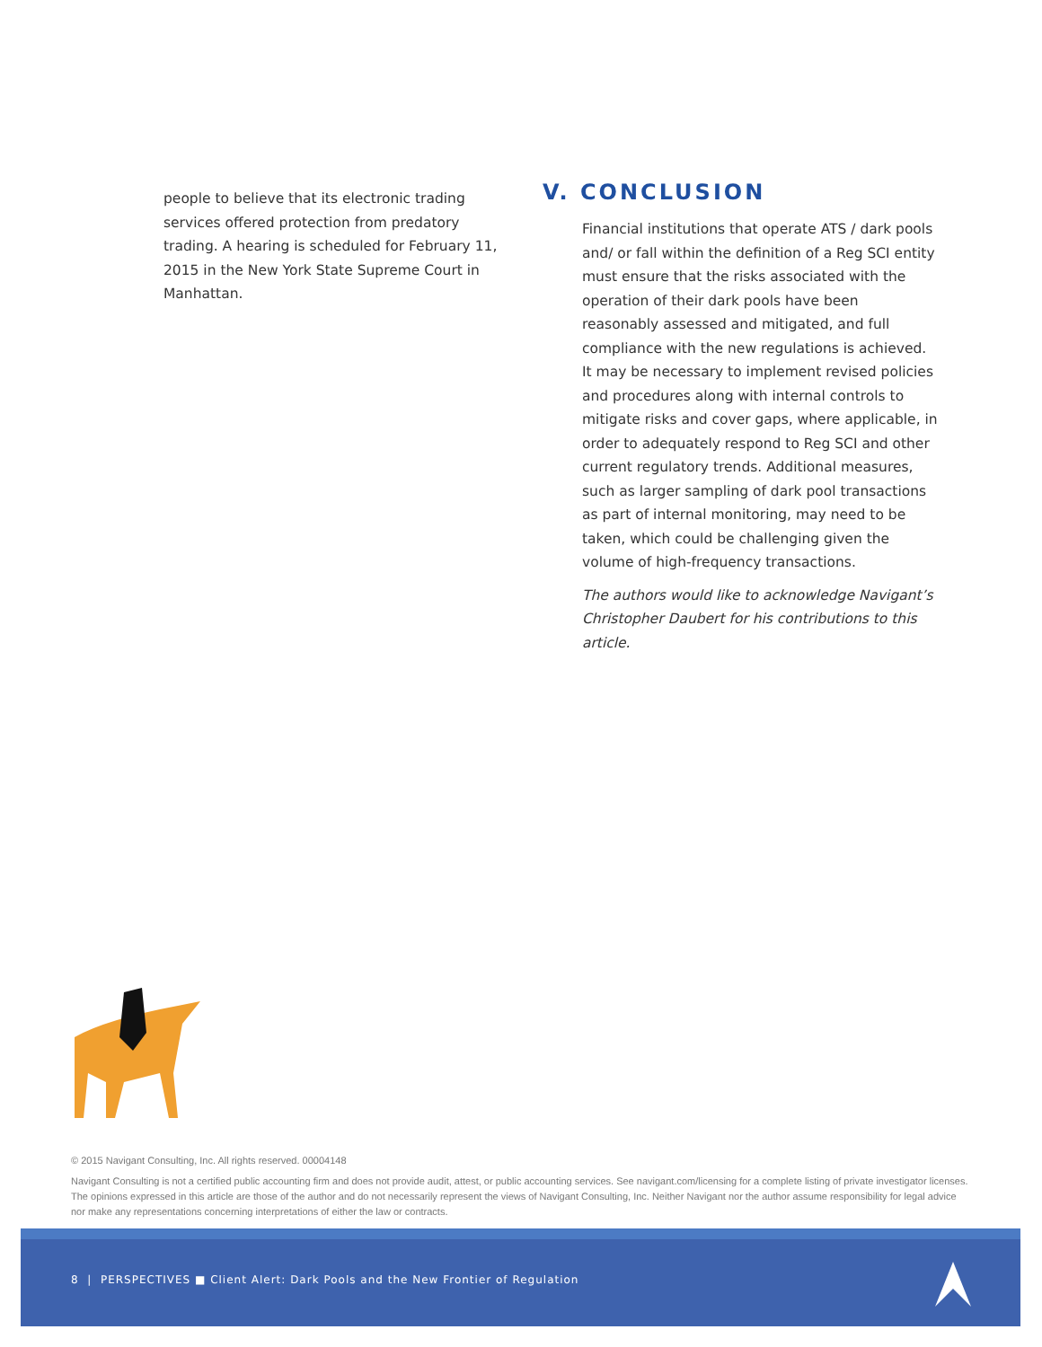people to believe that its electronic trading services offered protection from predatory trading. A hearing is scheduled for February 11, 2015 in the New York State Supreme Court in Manhattan.
V. CONCLUSION
Financial institutions that operate ATS / dark pools and/ or fall within the definition of a Reg SCI entity must ensure that the risks associated with the operation of their dark pools have been reasonably assessed and mitigated, and full compliance with the new regulations is achieved. It may be necessary to implement revised policies and procedures along with internal controls to mitigate risks and cover gaps, where applicable, in order to adequately respond to Reg SCI and other current regulatory trends. Additional measures, such as larger sampling of dark pool transactions as part of internal monitoring, may need to be taken, which could be challenging given the volume of high-frequency transactions.
The authors would like to acknowledge Navigant’s Christopher Daubert for his contributions to this article.
© 2015 Navigant Consulting, Inc. All rights reserved. 00004148
Navigant Consulting is not a certified public accounting firm and does not provide audit, attest, or public accounting services. See navigant.com/licensing for a complete listing of private investigator licenses. The opinions expressed in this article are those of the author and do not necessarily represent the views of Navigant Consulting, Inc. Neither Navigant nor the author assume responsibility for legal advice nor make any representations concerning interpretations of either the law or contracts.
8 | PERSPECTIVES ■ Client Alert: Dark Pools and the New Frontier of Regulation